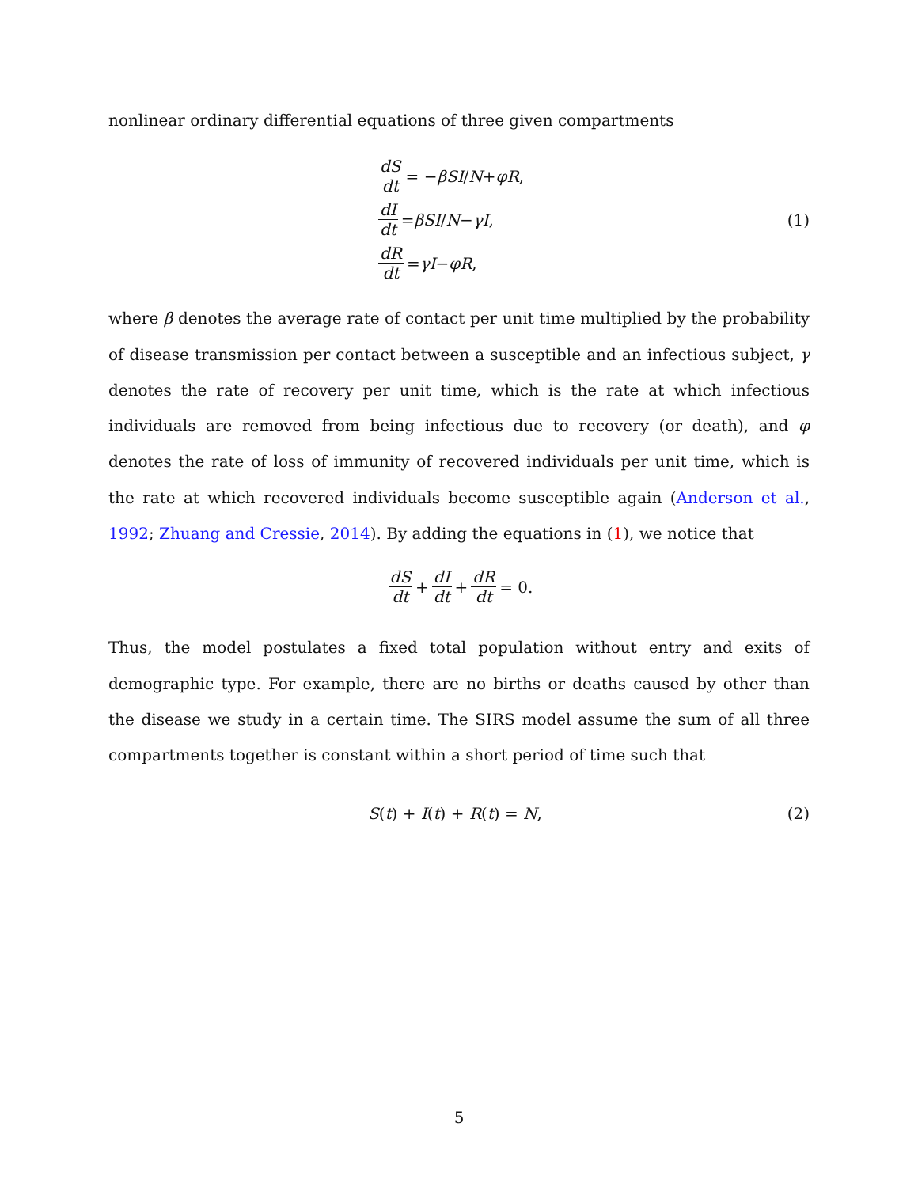nonlinear ordinary differential equations of three given compartments
dS dt = − βSI / N + φR,
dI dt = βSI / N − γI,
dR dt = γI − φR,
(1)
where β denotes the average rate of contact per unit time multiplied by the probability of disease transmission per contact between a susceptible and an infectious subject, γ denotes the rate of recovery per unit time, which is the rate at which infectious individuals are removed from being infectious due to recovery (or death), and φ denotes the rate of loss of immunity of recovered individuals per unit time, which is the rate at which recovered individuals become susceptible again (Anderson et al., 1992; Zhuang and Cressie, 2014). By adding the equations in (1), we notice that
dS dt + dI dt + dR dt = 0.
Thus, the model postulates a fixed total population without entry and exits of demographic type. For example, there are no births or deaths caused by other than the disease we study in a certain time. The SIRS model assume the sum of all three compartments together is constant within a short period of time such that
S(t) + I(t) + R(t) = N, (2)
5